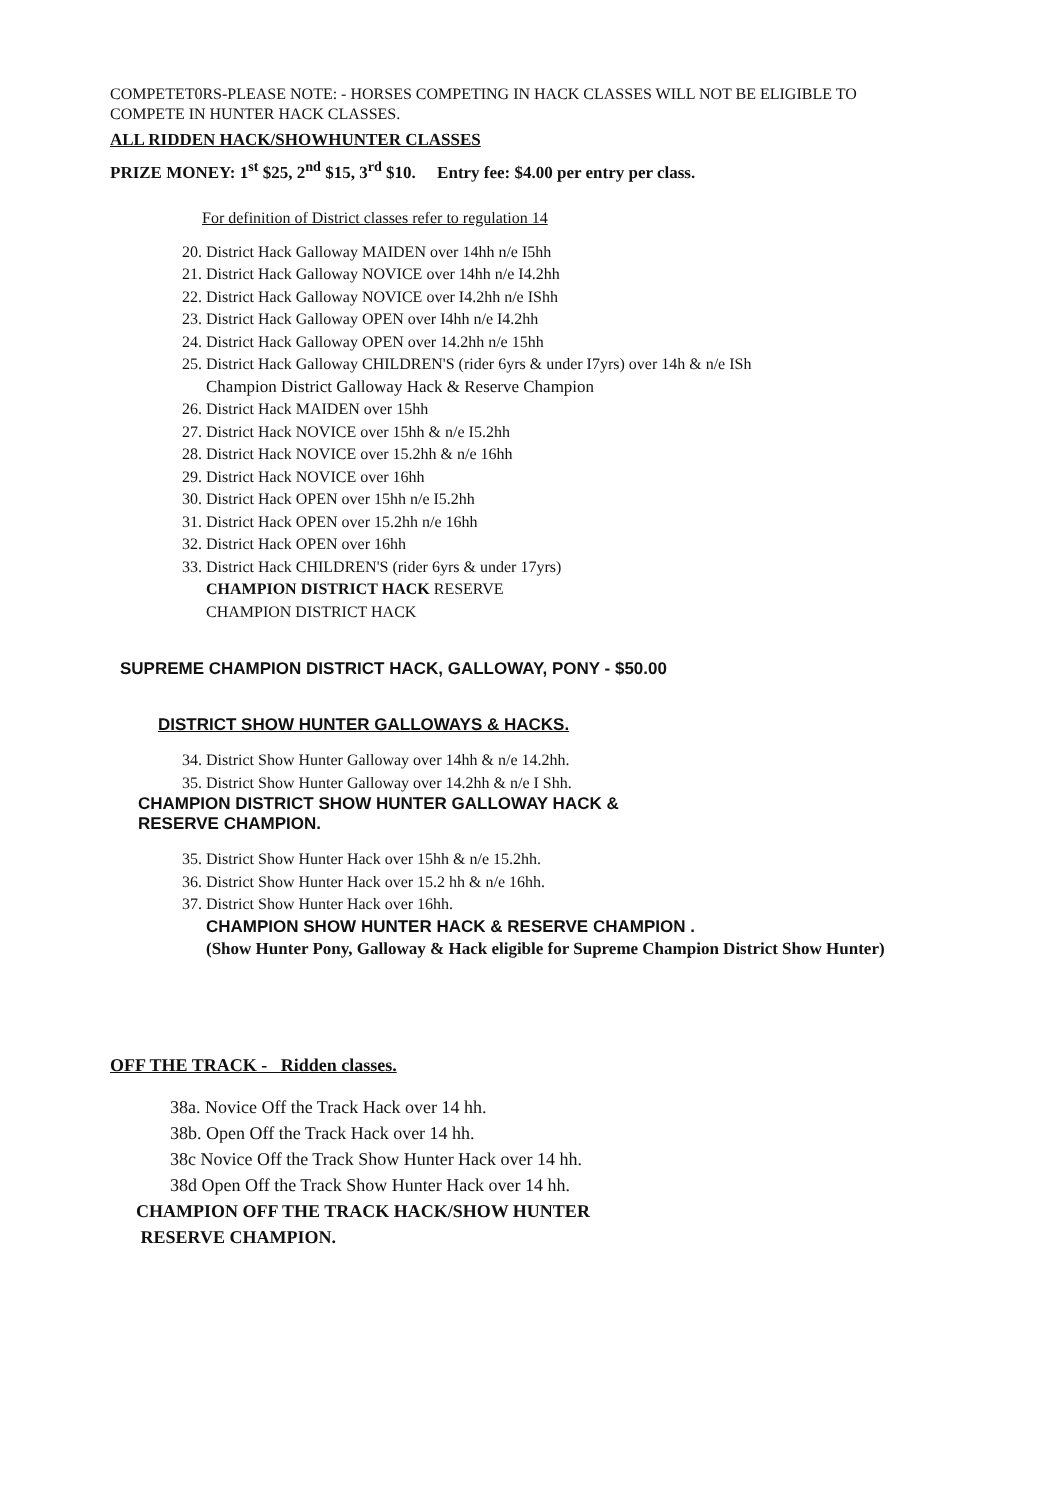COMPETET0RS-PLEASE NOTE: - HORSES COMPETING IN HACK CLASSES WILL NOT BE ELIGIBLE TO COMPETE IN HUNTER HACK CLASSES.
ALL RIDDEN HACK/SHOWHUNTER CLASSES
PRIZE MONEY: 1<sup>st</sup> $25, 2<sup>nd</sup> $15, 3<sup>rd</sup> $10. Entry fee: $4.00 per entry per class.
For definition of District classes refer to regulation 14
20. District Hack Galloway MAIDEN over 14hh n/e I5hh
21. District Hack Galloway NOVICE over 14hh n/e I4.2hh
22. District Hack Galloway NOVICE over I4.2hh n/e IShh
23. District Hack Galloway OPEN over I4hh n/e I4.2hh
24. District Hack Galloway OPEN over 14.2hh n/e 15hh
25. District Hack Galloway CHILDREN'S (rider 6yrs & under I7yrs) over 14h & n/e ISh
Champion District Galloway Hack & Reserve Champion
26. District Hack MAIDEN over 15hh
27. District Hack NOVICE over 15hh & n/e I5.2hh
28. District Hack NOVICE over 15.2hh & n/e 16hh
29. District Hack NOVICE over 16hh
30. District Hack OPEN over 15hh n/e I5.2hh
31. District Hack OPEN over 15.2hh n/e 16hh
32. District Hack OPEN over 16hh
33. District Hack CHILDREN'S (rider 6yrs & under 17yrs)
CHAMPION DISTRICT HACK RESERVE
CHAMPION DISTRICT HACK
SUPREME CHAMPION DISTRICT HACK, GALLOWAY, PONY - $50.00
DISTRICT SHOW HUNTER GALLOWAYS & HACKS.
34. District Show Hunter Galloway over 14hh & n/e 14.2hh.
35. District Show Hunter Galloway over 14.2hh & n/e I Shh.
CHAMPION DISTRICT SHOW HUNTER GALLOWAY HACK &
RESERVE CHAMPION.
35. District Show Hunter Hack over 15hh & n/e 15.2hh.
36. District Show Hunter Hack over 15.2 hh & n/e 16hh.
37. District Show Hunter Hack over 16hh.
CHAMPION SHOW HUNTER HACK & RESERVE CHAMPION .
(Show Hunter Pony, Galloway & Hack eligible for Supreme Champion District Show Hunter)
OFF THE TRACK - Ridden classes.
38a. Novice Off the Track Hack over 14 hh.
38b. Open Off the Track Hack over 14 hh.
38c Novice Off the Track Show Hunter Hack over 14 hh.
38d Open Off the Track Show Hunter Hack over 14 hh.
CHAMPION OFF THE TRACK HACK/SHOW HUNTER
RESERVE CHAMPION.